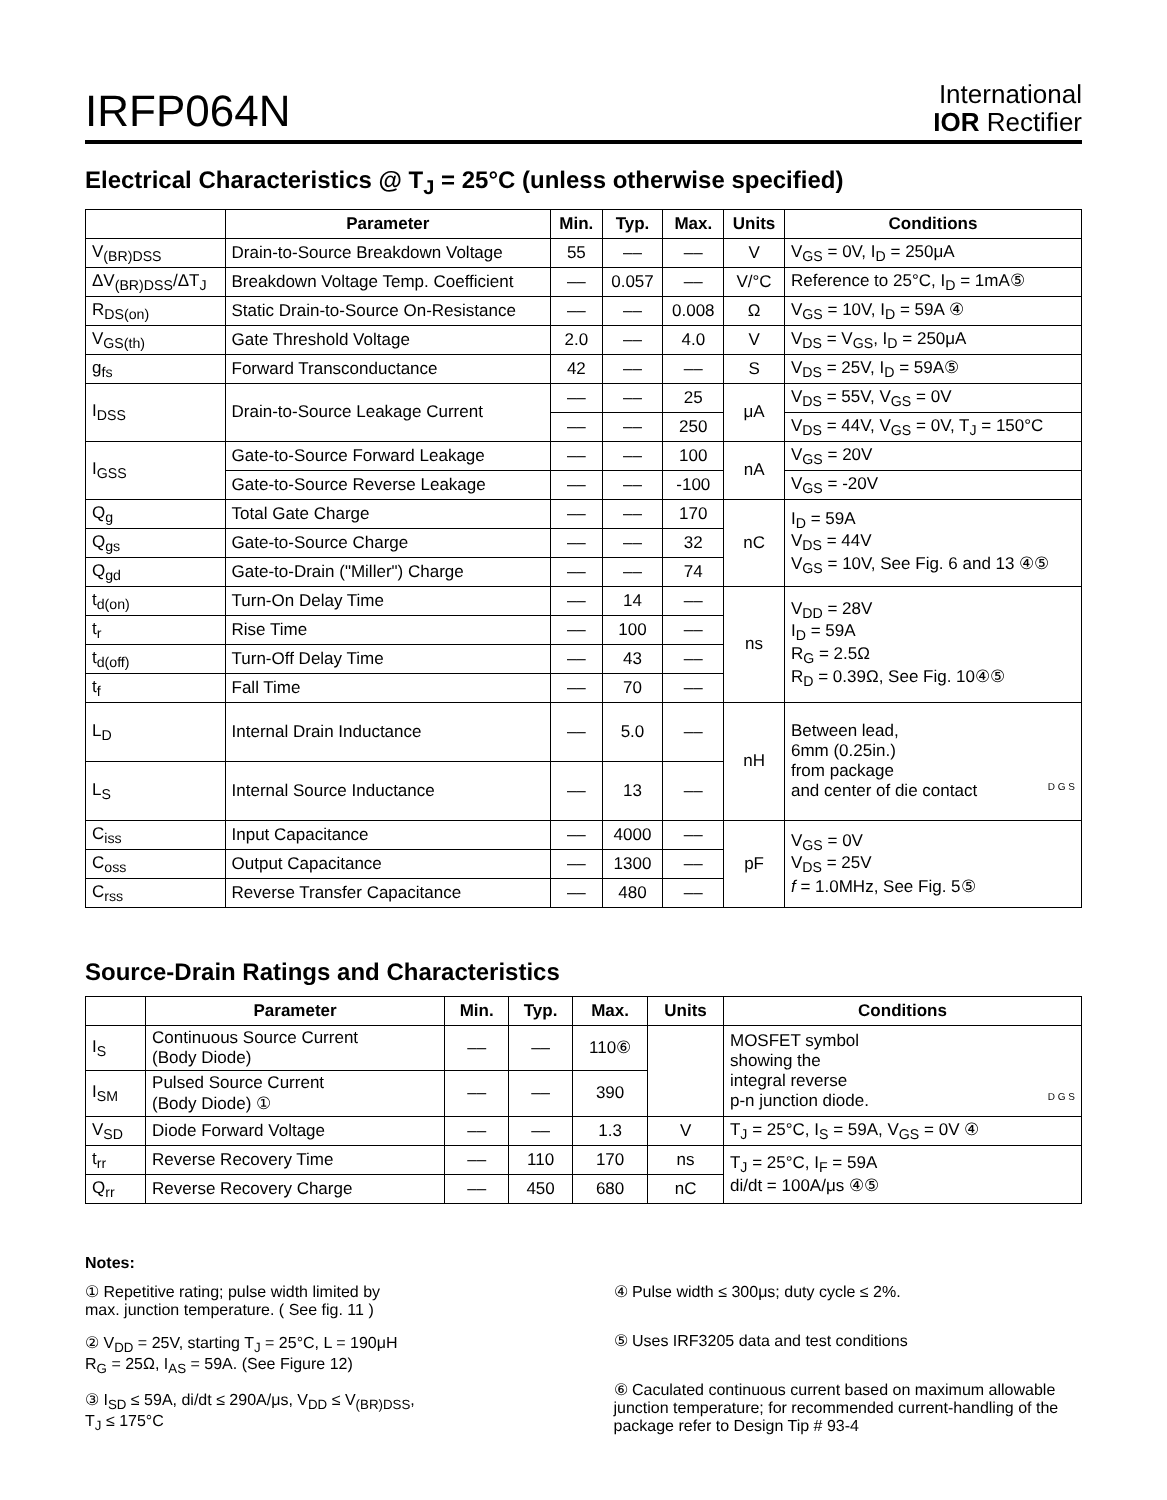IRFP064N
International
IOR Rectifier
Electrical Characteristics @ T<sub>J</sub> = 25°C (unless otherwise specified)
| | Parameter | Min. | Typ. | Max. | Units | Conditions |
| --- | --- | --- | --- | --- | --- | --- |
| V<sub>(BR)DSS</sub> | Drain-to-Source Breakdown Voltage | 55 | –– | –– | V | V<sub>GS</sub> = 0V, I<sub>D</sub> = 250μA |
| ΔV<sub>(BR)DSS</sub>/ΔT<sub>J</sub> | Breakdown Voltage Temp. Coefficient | –– | 0.057 | –– | V/°C | Reference to 25°C, I<sub>D</sub> = 1mA⑤ |
| R<sub>DS(on)</sub> | Static Drain-to-Source On-Resistance | –– | –– | 0.008 | Ω | V<sub>GS</sub> = 10V, I<sub>D</sub> = 59A ④ |
| V<sub>GS(th)</sub> | Gate Threshold Voltage | 2.0 | –– | 4.0 | V | V<sub>DS</sub> = V<sub>GS</sub>, I<sub>D</sub> = 250μA |
| g<sub>fs</sub> | Forward Transconductance | 42 | –– | –– | S | V<sub>DS</sub> = 25V, I<sub>D</sub> = 59A⑤ |
| I<sub>DSS</sub> | Drain-to-Source Leakage Current | –– | –– | 25 | μA | V<sub>DS</sub> = 55V, V<sub>GS</sub> = 0V |
| | | –– | –– | 250 | | V<sub>DS</sub> = 44V, V<sub>GS</sub> = 0V, T<sub>J</sub> = 150°C |
| I<sub>GSS</sub> | Gate-to-Source Forward Leakage | –– | –– | 100 | nA | V<sub>GS</sub> = 20V |
| | Gate-to-Source Reverse Leakage | –– | –– | -100 | | V<sub>GS</sub> = -20V |
| Q<sub>g</sub> | Total Gate Charge | –– | –– | 170 | nC | I<sub>D</sub> = 59A V<sub>DS</sub> = 44V V<sub>GS</sub> = 10V, See Fig. 6 and 13 ④⑤ |
| Q<sub>gs</sub> | Gate-to-Source Charge | –– | –– | 32 | | |
| Q<sub>gd</sub> | Gate-to-Drain ("Miller") Charge | –– | –– | 74 | | |
| t<sub>d(on)</sub> | Turn-On Delay Time | –– | 14 | –– | ns | V<sub>DD</sub> = 28V I<sub>D</sub> = 59A R<sub>G</sub> = 2.5Ω R<sub>D</sub> = 0.39Ω, See Fig. 10④⑤ |
| t<sub>r</sub> | Rise Time | –– | 100 | –– | | |
| t<sub>d(off)</sub> | Turn-Off Delay Time | –– | 43 | –– | | |
| t<sub>f</sub> | Fall Time | –– | 70 | –– | | |
| L<sub>D</sub> | Internal Drain Inductance | –– | 5.0 | –– | nH | Between lead, 6mm (0.25in.) from package and center of die contact D G S |
| L<sub>S</sub> | Internal Source Inductance | –– | 13 | –– | | |
| C<sub>iss</sub> | Input Capacitance | –– | 4000 | –– | pF | V<sub>GS</sub> = 0V V<sub>DS</sub> = 25V f = 1.0MHz, See Fig. 5⑤ |
| C<sub>oss</sub> | Output Capacitance | –– | 1300 | –– | | |
| C<sub>rss</sub> | Reverse Transfer Capacitance | –– | 480 | –– | | |
Source-Drain Ratings and Characteristics
| | Parameter | Min. | Typ. | Max. | Units | Conditions |
| --- | --- | --- | --- | --- | --- | --- |
| I<sub>S</sub> | Continuous Source Current (Body Diode) | –– | –– | 110⑥ | | MOSFET symbol showing the integral reverse p-n junction diode. D G S |
| I<sub>SM</sub> | Pulsed Source Current (Body Diode) ① | –– | –– | 390 | | |
| V<sub>SD</sub> | Diode Forward Voltage | –– | –– | 1.3 | V | T<sub>J</sub> = 25°C, I<sub>S</sub> = 59A, V<sub>GS</sub> = 0V ④ |
| t<sub>rr</sub> | Reverse Recovery Time | –– | 110 | 170 | ns | T<sub>J</sub> = 25°C, I<sub>F</sub> = 59A di/dt = 100A/μs ④⑤ |
| Q<sub>rr</sub> | Reverse Recovery Charge | –– | 450 | 680 | nC | |
Notes:
① Repetitive rating; pulse width limited by
max. junction temperature. ( See fig. 11 )
② V<sub>DD</sub> = 25V, starting T<sub>J</sub> = 25°C, L = 190μH
R<sub>G</sub> = 25Ω, I<sub>AS</sub> = 59A. (See Figure 12)
③ I<sub>SD</sub> ≤ 59A, di/dt ≤ 290A/μs, V<sub>DD</sub> ≤ V<sub>(BR)DSS</sub>,
T<sub>J</sub> ≤ 175°C
④ Pulse width ≤ 300μs; duty cycle ≤ 2%.
⑤ Uses IRF3205 data and test conditions
⑥ Caculated continuous current based on maximum allowable junction temperature; for recommended current-handling of the package refer to Design Tip # 93-4